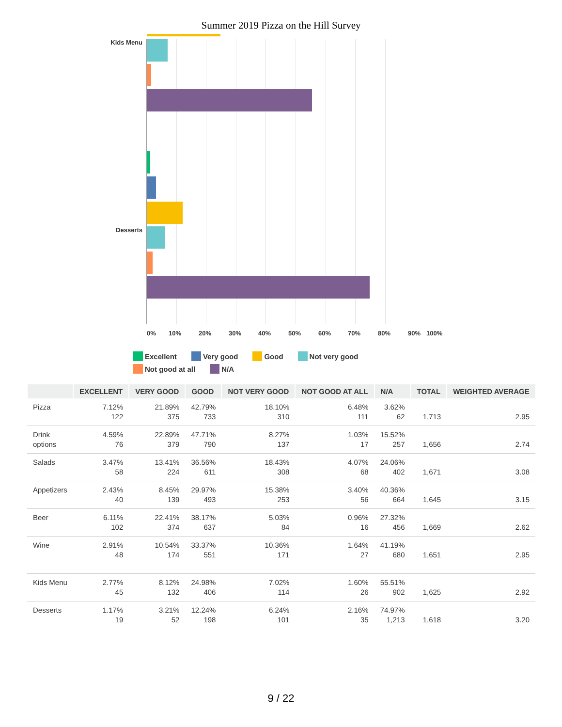Summer 2019 Pizza on the Hill Survey
Kids Menu
Desserts
0% 10% 20% 30% 40% 50% 60% 70% 80% 90% 100%
Excellent Very good Good Not very good Not good at all N/A
| | EXCELLENT | VERY GOOD | GOOD | NOT VERY GOOD | NOT GOOD AT ALL | N/A | TOTAL | WEIGHTED AVERAGE |
| --- | --- | --- | --- | --- | --- | --- | --- | --- |
| Pizza | 7.12% 122 | 21.89% 375 | 42.79% 733 | 18.10% 310 | 6.48% 111 | 3.62% 62 | 1,713 | 2.95 |
| Drink options | 4.59% 76 | 22.89% 379 | 47.71% 790 | 8.27% 137 | 1.03% 17 | 15.52% 257 | 1,656 | 2.74 |
| Salads | 3.47% 58 | 13.41% 224 | 36.56% 611 | 18.43% 308 | 4.07% 68 | 24.06% 402 | 1,671 | 3.08 |
| Appetizers | 2.43% 40 | 8.45% 139 | 29.97% 493 | 15.38% 253 | 3.40% 56 | 40.36% 664 | 1,645 | 3.15 |
| Beer | 6.11% 102 | 22.41% 374 | 38.17% 637 | 5.03% 84 | 0.96% 16 | 27.32% 456 | 1,669 | 2.62 |
| Wine | 2.91% 48 | 10.54% 174 | 33.37% 551 | 10.36% 171 | 1.64% 27 | 41.19% 680 | 1,651 | 2.95 |
| Kids Menu | 2.77% 45 | 8.12% 132 | 24.98% 406 | 7.02% 114 | 1.60% 26 | 55.51% 902 | 1,625 | 2.92 |
| Desserts | 1.17% 19 | 3.21% 52 | 12.24% 198 | 6.24% 101 | 2.16% 35 | 74.97% 1,213 | 1,618 | 3.20 |
9 / 22